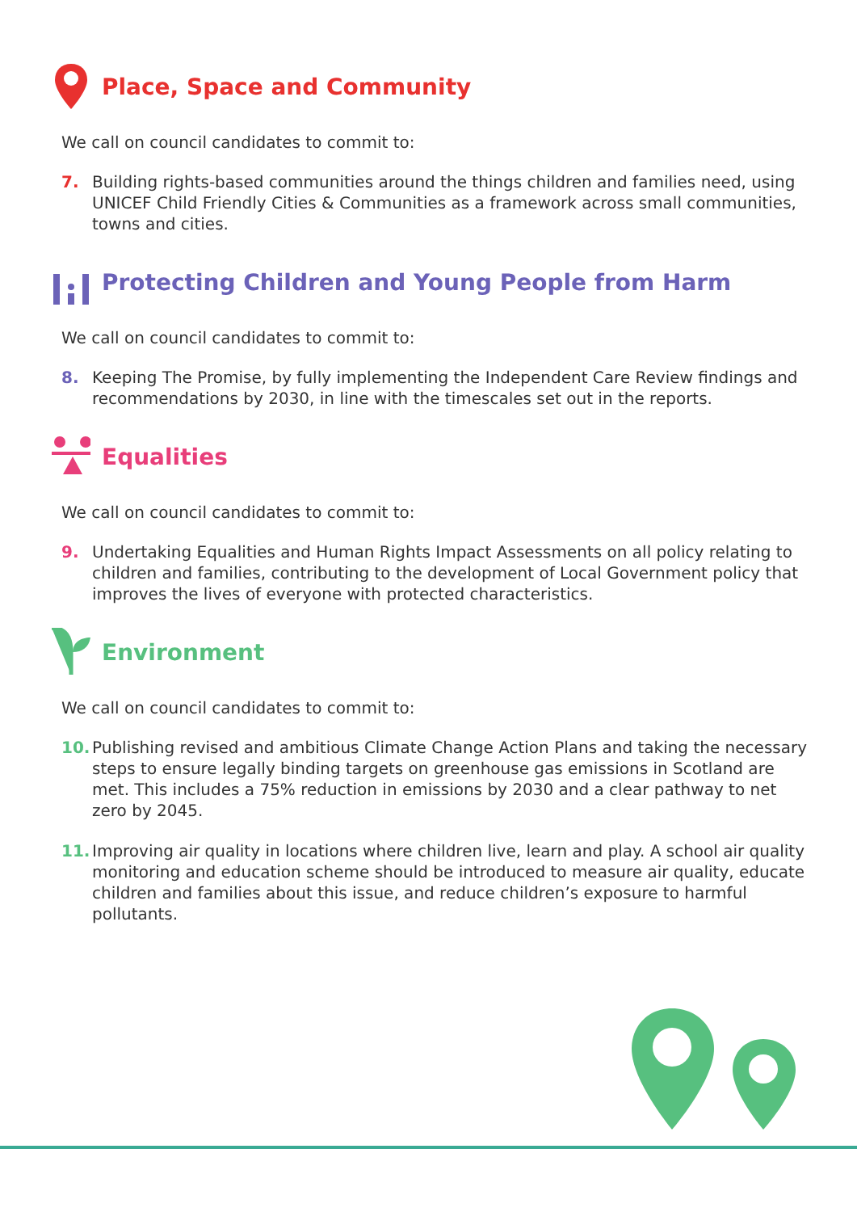Place, Space and Community
We call on council candidates to commit to:
7. Building rights-based communities around the things children and families need, using UNICEF Child Friendly Cities & Communities as a framework across small communities, towns and cities.
Protecting Children and Young People from Harm
We call on council candidates to commit to:
8. Keeping The Promise, by fully implementing the Independent Care Review findings and recommendations by 2030, in line with the timescales set out in the reports.
Equalities
We call on council candidates to commit to:
9. Undertaking Equalities and Human Rights Impact Assessments on all policy relating to children and families, contributing to the development of Local Government policy that improves the lives of everyone with protected characteristics.
Environment
We call on council candidates to commit to:
10. Publishing revised and ambitious Climate Change Action Plans and taking the necessary steps to ensure legally binding targets on greenhouse gas emissions in Scotland are met. This includes a 75% reduction in emissions by 2030 and a clear pathway to net zero by 2045.
11. Improving air quality in locations where children live, learn and play. A school air quality monitoring and education scheme should be introduced to measure air quality, educate children and families about this issue, and reduce children’s exposure to harmful pollutants.